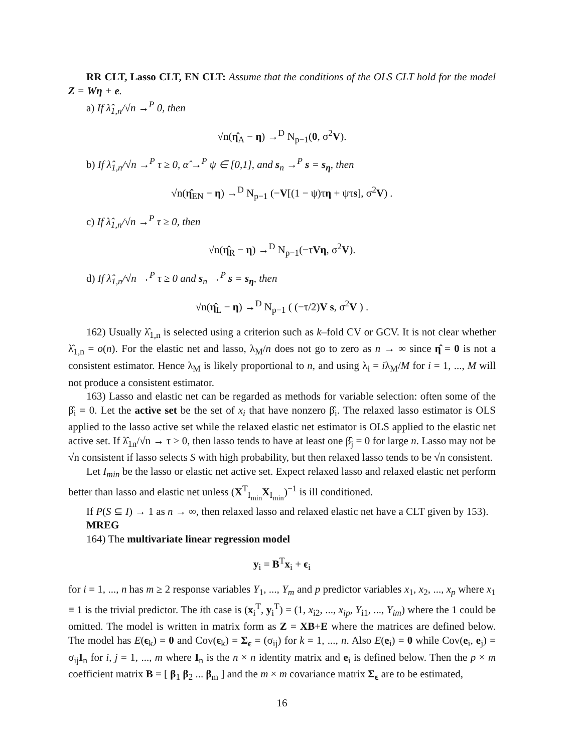RR CLT, Lasso CLT, EN CLT: Assume that the conditions of the OLS CLT hold for the model Z = Wη + e.
a) If λ̂<sub>1,n</sub>/√n →<sup>P</sup> 0, then
√n(η̂<sub>A</sub> − η) →<sup>D</sup> N<sub>p−1</sub>(0, σ<sup>2</sup>V).
b) If λ̂<sub>1,n</sub>/√n →<sup>P</sup> τ ≥ 0, α̂ →<sup>P</sup> ψ ∈ [0,1], and s<sub>n</sub> →<sup>P</sup> s = s<sub>η</sub>, then
√n(η̂<sub>EN</sub> − η) →<sup>D</sup> N<sub>p−1</sub> (−V[(1 − ψ)τη + ψτs], σ<sup>2</sup>V) .
c) If λ̂<sub>1,n</sub>/√n →<sup>P</sup> τ ≥ 0, then
√n(η̂<sub>R</sub> − η) →<sup>D</sup> N<sub>p−1</sub>(−τVη, σ<sup>2</sup>V).
d) If λ̂<sub>1,n</sub>/√n →<sup>P</sup> τ ≥ 0 and s<sub>n</sub> →<sup>P</sup> s = s<sub>η</sub>, then
√n(η̂<sub>L</sub> − η) →<sup>D</sup> N<sub>p−1</sub> ( (−τ/2)V s, σ<sup>2</sup>V ) .
162) Usually λ̂<sub>1,n</sub> is selected using a criterion such as k–fold CV or GCV. It is not clear whether λ̂<sub>1,n</sub> = o(n). For the elastic net and lasso, λ<sub>M</sub>/n does not go to zero as n → ∞ since η̂ = 0 is not a consistent estimator. Hence λ<sub>M</sub> is likely proportional to n, and using λ<sub>i</sub> = iλ<sub>M</sub>/M for i = 1, ..., M will not produce a consistent estimator.
163) Lasso and elastic net can be regarded as methods for variable selection: often some of the β̂<sub>i</sub> = 0. Let the active set be the set of x<sub>i</sub> that have nonzero β̂<sub>i</sub>. The relaxed lasso estimator is OLS applied to the lasso active set while the relaxed elastic net estimator is OLS applied to the elastic net active set. If λ̂<sub>1n</sub>/√n → τ > 0, then lasso tends to have at least one β̂<sub>j</sub> = 0 for large n. Lasso may not be √n consistent if lasso selects S with high probability, but then relaxed lasso tends to be √n consistent.
Let I<sub>min</sub> be the lasso or elastic net active set. Expect relaxed lasso and relaxed elastic net perform better than lasso and elastic net unless (X<sup>T</sup><sub>I<sub>min</sub></sub>X<sub>I<sub>min</sub></sub>)<sup>−1</sup> is ill conditioned.
If P(S ⊆ I) → 1 as n → ∞, then relaxed lasso and relaxed elastic net have a CLT given by 153).
MREG
164) The multivariate linear regression model
y<sub>i</sub> = B<sup>T</sup>x<sub>i</sub> + ϵ<sub>i</sub>
for i = 1, ..., n has m ≥ 2 response variables Y<sub>1</sub>, ..., Y<sub>m</sub> and p predictor variables x<sub>1</sub>, x<sub>2</sub>, ..., x<sub>p</sub> where x<sub>1</sub> ≡ 1 is the trivial predictor. The ith case is (x<sub>i</sub><sup>T</sup>, y<sub>i</sub><sup>T</sup>) = (1, x<sub>i2</sub>, ..., x<sub>ip</sub>, Y<sub>i1</sub>, ..., Y<sub>im</sub>) where the 1 could be omitted. The model is written in matrix form as Z = XB+E where the matrices are defined below. The model has E(ϵ<sub>k</sub>) = 0 and Cov(ϵ<sub>k</sub>) = Σ<sub>ϵ</sub> = (σ<sub>ij</sub>) for k = 1, ..., n. Also E(e<sub>i</sub>) = 0 while Cov(e<sub>i</sub>, e<sub>j</sub>) = σ<sub>ij</sub>I<sub>n</sub> for i, j = 1, ..., m where I<sub>n</sub> is the n × n identity matrix and e<sub>i</sub> is defined below. Then the p × m coefficient matrix B = [ β<sub>1</sub> β<sub>2</sub> ... β<sub>m</sub> ] and the m × m covariance matrix Σ<sub>ϵ</sub> are to be estimated,
16